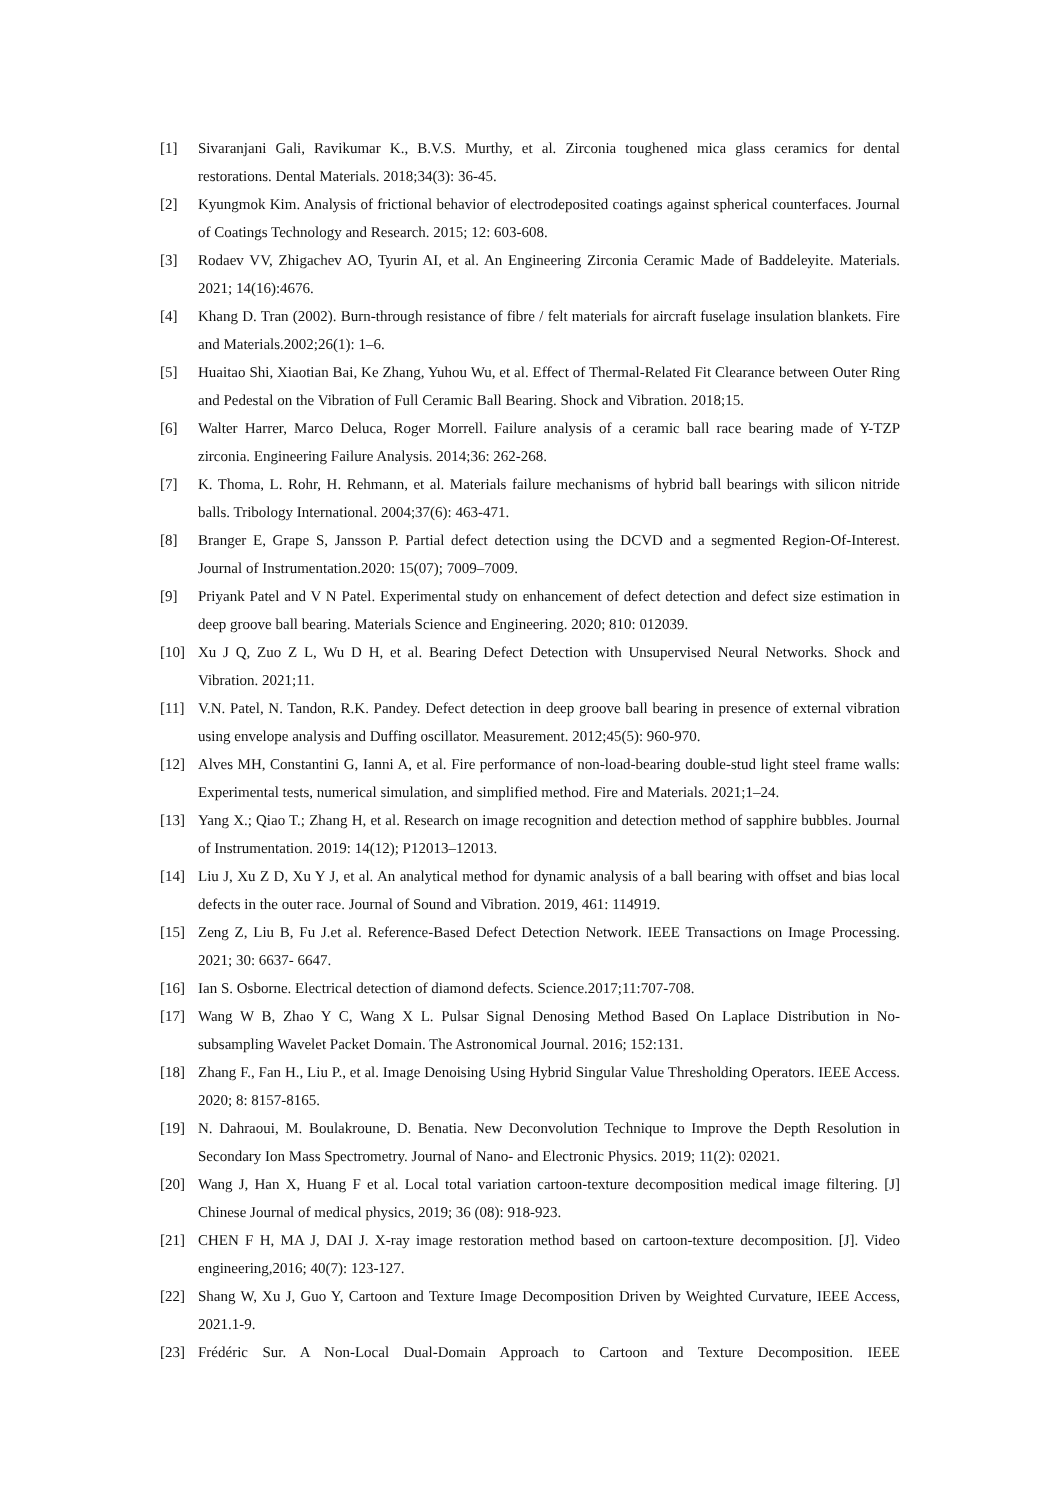[1] Sivaranjani Gali, Ravikumar K., B.V.S. Murthy, et al. Zirconia toughened mica glass ceramics for dental restorations. Dental Materials. 2018;34(3): 36-45.
[2] Kyungmok Kim. Analysis of frictional behavior of electrodeposited coatings against spherical counterfaces. Journal of Coatings Technology and Research. 2015; 12: 603-608.
[3] Rodaev VV, Zhigachev AO, Tyurin AI, et al. An Engineering Zirconia Ceramic Made of Baddeleyite. Materials. 2021; 14(16):4676.
[4] Khang D. Tran (2002). Burn-through resistance of fibre / felt materials for aircraft fuselage insulation blankets. Fire and Materials.2002;26(1): 1–6.
[5] Huaitao Shi, Xiaotian Bai, Ke Zhang, Yuhou Wu, et al. Effect of Thermal-Related Fit Clearance between Outer Ring and Pedestal on the Vibration of Full Ceramic Ball Bearing. Shock and Vibration. 2018;15.
[6] Walter Harrer, Marco Deluca, Roger Morrell. Failure analysis of a ceramic ball race bearing made of Y-TZP zirconia. Engineering Failure Analysis. 2014;36: 262-268.
[7] K. Thoma, L. Rohr, H. Rehmann, et al. Materials failure mechanisms of hybrid ball bearings with silicon nitride balls. Tribology International. 2004;37(6): 463-471.
[8] Branger E, Grape S, Jansson P. Partial defect detection using the DCVD and a segmented Region-Of-Interest. Journal of Instrumentation.2020: 15(07); 7009–7009.
[9] Priyank Patel and V N Patel. Experimental study on enhancement of defect detection and defect size estimation in deep groove ball bearing. Materials Science and Engineering. 2020; 810: 012039.
[10] Xu J Q, Zuo Z L, Wu D H, et al. Bearing Defect Detection with Unsupervised Neural Networks. Shock and Vibration. 2021;11.
[11] V.N. Patel, N. Tandon, R.K. Pandey. Defect detection in deep groove ball bearing in presence of external vibration using envelope analysis and Duffing oscillator. Measurement. 2012;45(5): 960-970.
[12] Alves MH, Constantini G, Ianni A, et al. Fire performance of non-load-bearing double-stud light steel frame walls: Experimental tests, numerical simulation, and simplified method. Fire and Materials. 2021;1–24.
[13] Yang X.; Qiao T.; Zhang H, et al. Research on image recognition and detection method of sapphire bubbles. Journal of Instrumentation. 2019: 14(12); P12013–12013.
[14] Liu J, Xu Z D, Xu Y J, et al. An analytical method for dynamic analysis of a ball bearing with offset and bias local defects in the outer race. Journal of Sound and Vibration. 2019, 461: 114919.
[15] Zeng Z, Liu B, Fu J.et al. Reference-Based Defect Detection Network. IEEE Transactions on Image Processing. 2021; 30: 6637- 6647.
[16] Ian S. Osborne. Electrical detection of diamond defects. Science.2017;11:707-708.
[17] Wang W B, Zhao Y C, Wang X L. Pulsar Signal Denosing Method Based On Laplace Distribution in No-subsampling Wavelet Packet Domain. The Astronomical Journal. 2016; 152:131.
[18] Zhang F., Fan H., Liu P., et al. Image Denoising Using Hybrid Singular Value Thresholding Operators. IEEE Access. 2020; 8: 8157-8165.
[19] N. Dahraoui, M. Boulakroune, D. Benatia. New Deconvolution Technique to Improve the Depth Resolution in Secondary Ion Mass Spectrometry. Journal of Nano- and Electronic Physics. 2019; 11(2): 02021.
[20] Wang J, Han X, Huang F et al. Local total variation cartoon-texture decomposition medical image filtering. [J] Chinese Journal of medical physics, 2019; 36 (08): 918-923.
[21] CHEN F H, MA J, DAI J. X-ray image restoration method based on cartoon-texture decomposition. [J]. Video engineering,2016; 40(7): 123-127.
[22] Shang W, Xu J, Guo Y, Cartoon and Texture Image Decomposition Driven by Weighted Curvature, IEEE Access, 2021.1-9.
[23] Frédéric Sur. A Non-Local Dual-Domain Approach to Cartoon and Texture Decomposition. IEEE